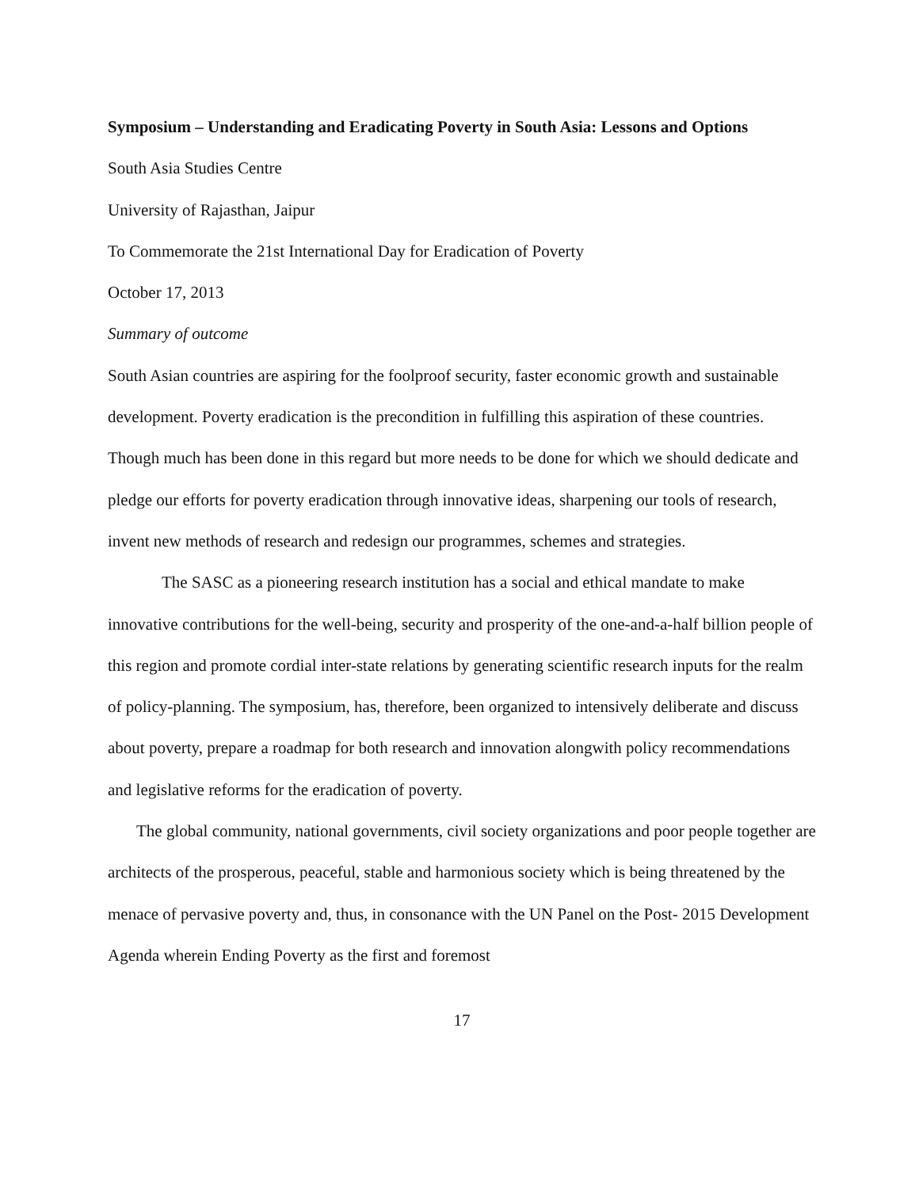Symposium – Understanding and Eradicating Poverty in South Asia: Lessons and Options
South Asia Studies Centre
University of Rajasthan, Jaipur
To Commemorate the 21st International Day for Eradication of Poverty
October 17, 2013
Summary of outcome
South Asian countries are aspiring for the foolproof security, faster economic growth and sustainable development. Poverty eradication is the precondition in fulfilling this aspiration of these countries. Though much has been done in this regard but more needs to be done for which we should dedicate and pledge our efforts for poverty eradication through innovative ideas, sharpening our tools of research, invent new methods of research and redesign our programmes, schemes and strategies.
The SASC as a pioneering research institution has a social and ethical mandate to make innovative contributions for the well-being, security and prosperity of the one-and-a-half billion people of this region and promote cordial inter-state relations by generating scientific research inputs for the realm of policy-planning. The symposium, has, therefore, been organized to intensively deliberate and discuss about poverty, prepare a roadmap for both research and innovation alongwith policy recommendations and legislative reforms for the eradication of poverty.
The global community, national governments, civil society organizations and poor people together are architects of the prosperous, peaceful, stable and harmonious society which is being threatened by the menace of pervasive poverty and, thus, in consonance with the UN Panel on the Post- 2015 Development Agenda wherein Ending Poverty as the first and foremost
17